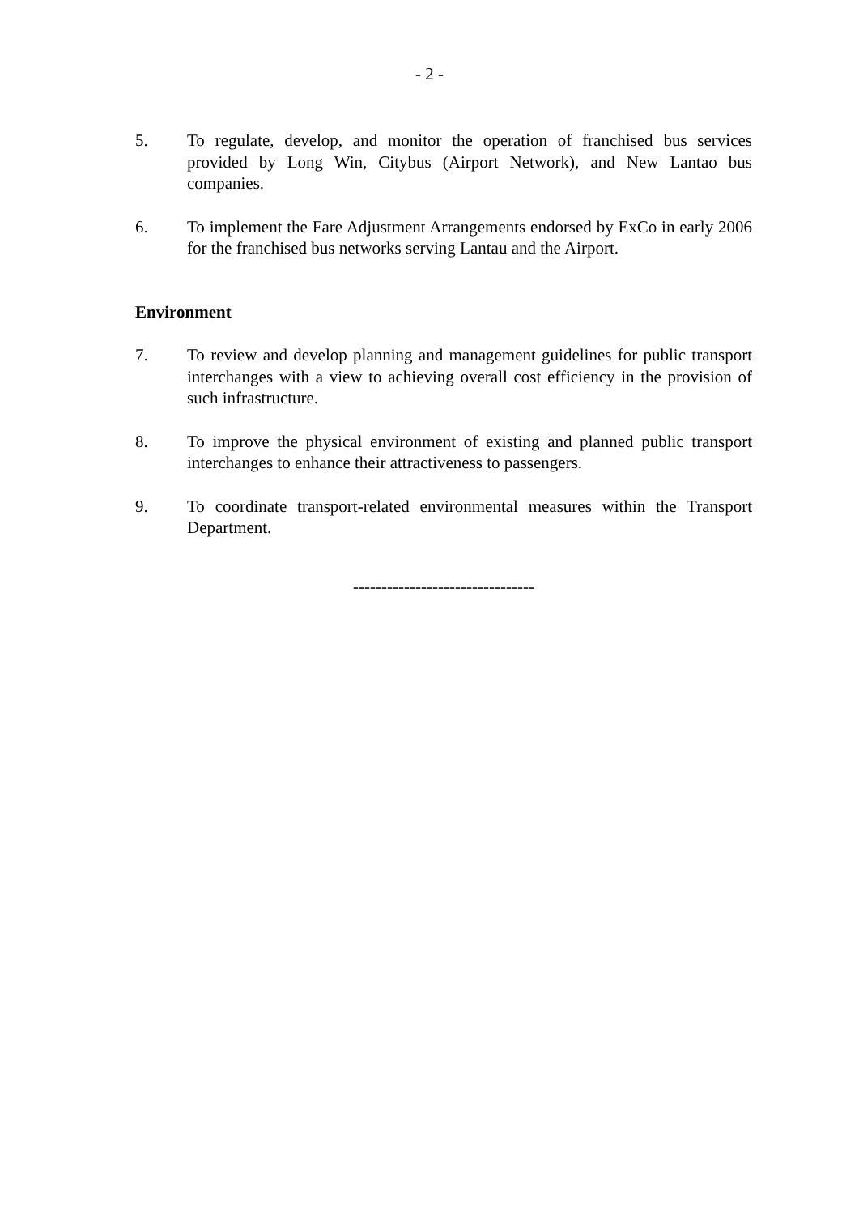- 2 -
5. To regulate, develop, and monitor the operation of franchised bus services provided by Long Win, Citybus (Airport Network), and New Lantao bus companies.
6. To implement the Fare Adjustment Arrangements endorsed by ExCo in early 2006 for the franchised bus networks serving Lantau and the Airport.
Environment
7. To review and develop planning and management guidelines for public transport interchanges with a view to achieving overall cost efficiency in the provision of such infrastructure.
8. To improve the physical environment of existing and planned public transport interchanges to enhance their attractiveness to passengers.
9. To coordinate transport-related environmental measures within the Transport Department.
--------------------------------